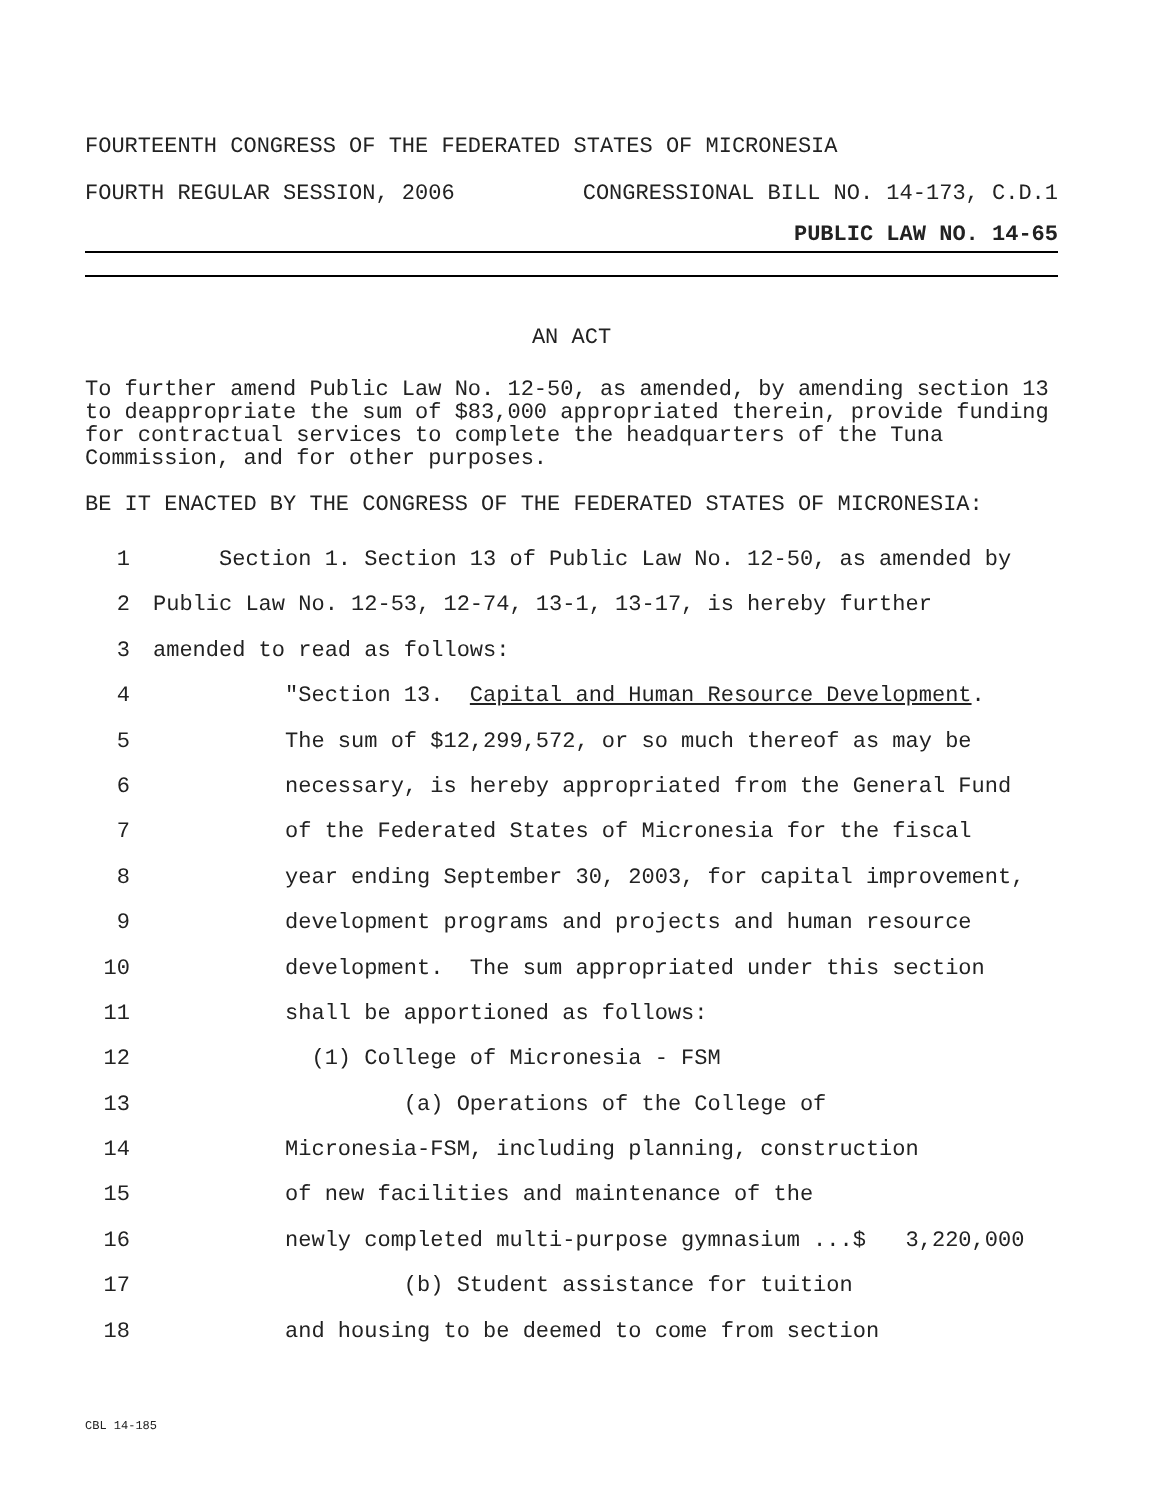FOURTEENTH CONGRESS OF THE FEDERATED STATES OF MICRONESIA
FOURTH REGULAR SESSION, 2006 CONGRESSIONAL BILL NO. 14-173, C.D.1
PUBLIC LAW NO. 14-65
AN ACT
To further amend Public Law No. 12-50, as amended, by amending section 13 to deappropriate the sum of $83,000 appropriated therein, provide funding for contractual services to complete the headquarters of the Tuna Commission, and for other purposes.
BE IT ENACTED BY THE CONGRESS OF THE FEDERATED STATES OF MICRONESIA:
1 Section 1. Section 13 of Public Law No. 12-50, as amended by
2 Public Law No. 12-53, 12-74, 13-1, 13-17, is hereby further
3 amended to read as follows:
4 "Section 13. Capital and Human Resource Development.
5 The sum of $12,299,572, or so much thereof as may be
6 necessary, is hereby appropriated from the General Fund
7 of the Federated States of Micronesia for the fiscal
8 year ending September 30, 2003, for capital improvement,
9 development programs and projects and human resource
10 development. The sum appropriated under this section
11 shall be apportioned as follows:
12 (1) College of Micronesia - FSM
13 (a) Operations of the College of
14 Micronesia-FSM, including planning, construction
15 of new facilities and maintenance of the
16 newly completed multi-purpose gymnasium ...$ 3,220,000
17 (b) Student assistance for tuition
18 and housing to be deemed to come from section
CBL 14-185